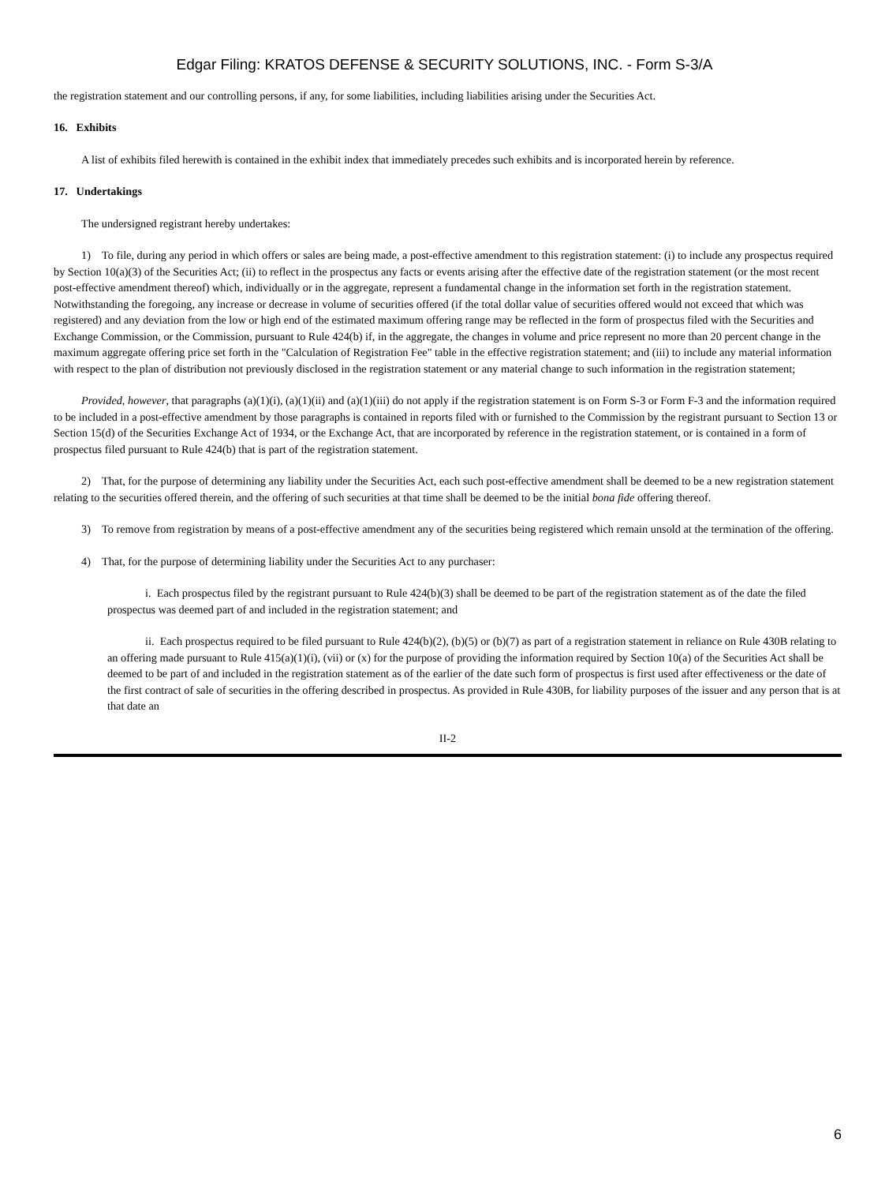Edgar Filing: KRATOS DEFENSE & SECURITY SOLUTIONS, INC. - Form S-3/A
the registration statement and our controlling persons, if any, for some liabilities, including liabilities arising under the Securities Act.
16. Exhibits
A list of exhibits filed herewith is contained in the exhibit index that immediately precedes such exhibits and is incorporated herein by reference.
17. Undertakings
The undersigned registrant hereby undertakes:
1) To file, during any period in which offers or sales are being made, a post-effective amendment to this registration statement: (i) to include any prospectus required by Section 10(a)(3) of the Securities Act; (ii) to reflect in the prospectus any facts or events arising after the effective date of the registration statement (or the most recent post-effective amendment thereof) which, individually or in the aggregate, represent a fundamental change in the information set forth in the registration statement. Notwithstanding the foregoing, any increase or decrease in volume of securities offered (if the total dollar value of securities offered would not exceed that which was registered) and any deviation from the low or high end of the estimated maximum offering range may be reflected in the form of prospectus filed with the Securities and Exchange Commission, or the Commission, pursuant to Rule 424(b) if, in the aggregate, the changes in volume and price represent no more than 20 percent change in the maximum aggregate offering price set forth in the "Calculation of Registration Fee" table in the effective registration statement; and (iii) to include any material information with respect to the plan of distribution not previously disclosed in the registration statement or any material change to such information in the registration statement;
Provided, however, that paragraphs (a)(1)(i), (a)(1)(ii) and (a)(1)(iii) do not apply if the registration statement is on Form S-3 or Form F-3 and the information required to be included in a post-effective amendment by those paragraphs is contained in reports filed with or furnished to the Commission by the registrant pursuant to Section 13 or Section 15(d) of the Securities Exchange Act of 1934, or the Exchange Act, that are incorporated by reference in the registration statement, or is contained in a form of prospectus filed pursuant to Rule 424(b) that is part of the registration statement.
2) That, for the purpose of determining any liability under the Securities Act, each such post-effective amendment shall be deemed to be a new registration statement relating to the securities offered therein, and the offering of such securities at that time shall be deemed to be the initial bona fide offering thereof.
3) To remove from registration by means of a post-effective amendment any of the securities being registered which remain unsold at the termination of the offering.
4) That, for the purpose of determining liability under the Securities Act to any purchaser:
i. Each prospectus filed by the registrant pursuant to Rule 424(b)(3) shall be deemed to be part of the registration statement as of the date the filed prospectus was deemed part of and included in the registration statement; and
ii. Each prospectus required to be filed pursuant to Rule 424(b)(2), (b)(5) or (b)(7) as part of a registration statement in reliance on Rule 430B relating to an offering made pursuant to Rule 415(a)(1)(i), (vii) or (x) for the purpose of providing the information required by Section 10(a) of the Securities Act shall be deemed to be part of and included in the registration statement as of the earlier of the date such form of prospectus is first used after effectiveness or the date of the first contract of sale of securities in the offering described in prospectus. As provided in Rule 430B, for liability purposes of the issuer and any person that is at that date an
II-2
6